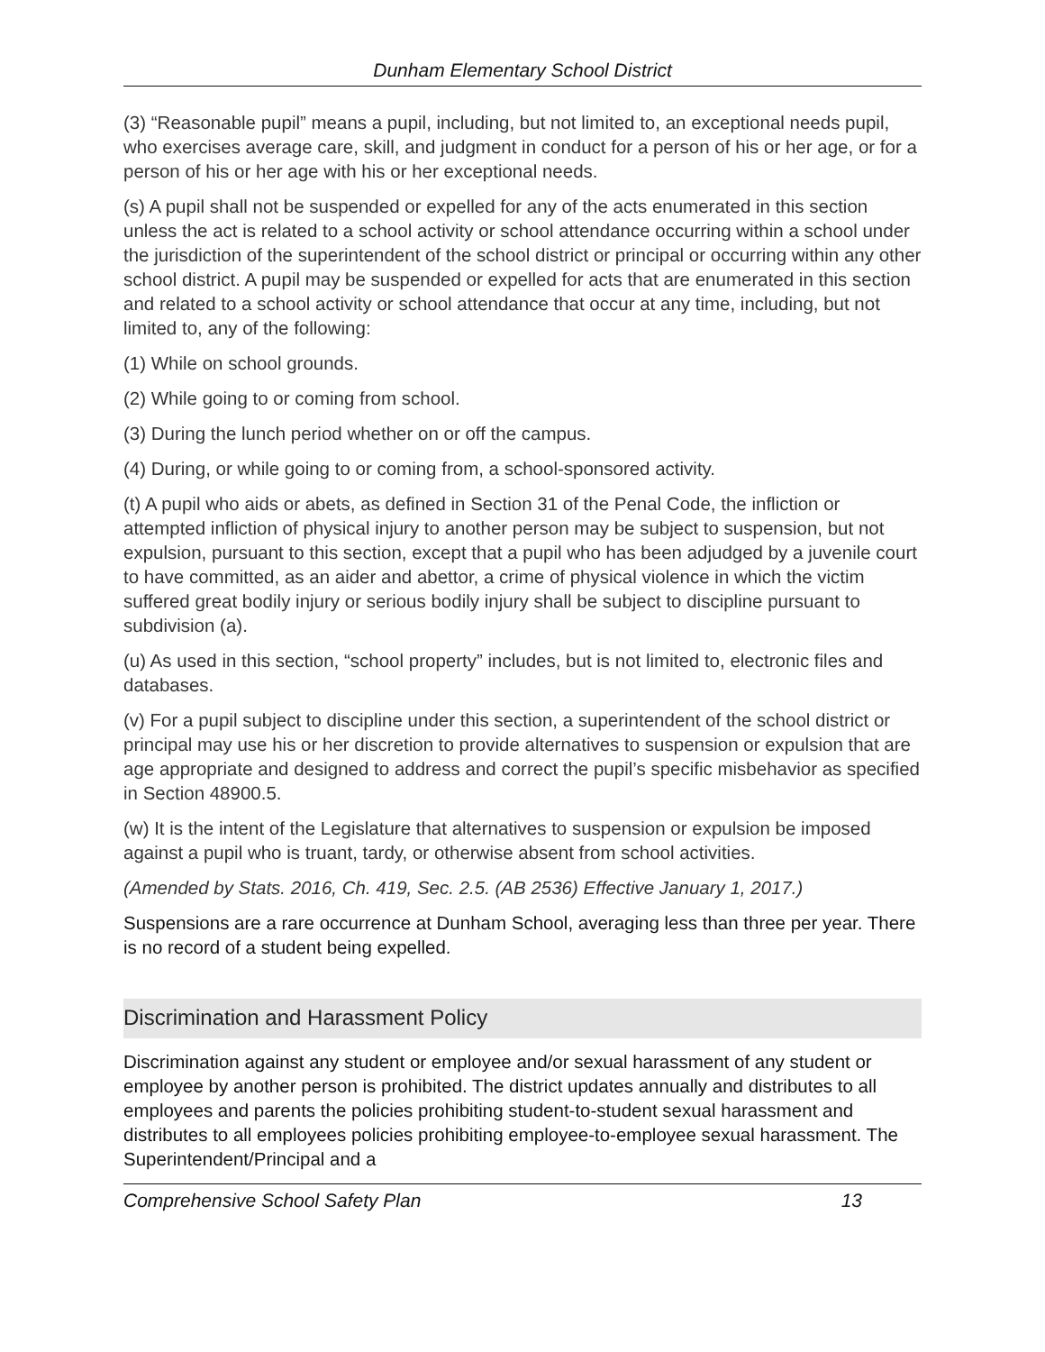Dunham Elementary School District
(3) “Reasonable pupil” means a pupil, including, but not limited to, an exceptional needs pupil, who exercises average care, skill, and judgment in conduct for a person of his or her age, or for a person of his or her age with his or her exceptional needs.
(s) A pupil shall not be suspended or expelled for any of the acts enumerated in this section unless the act is related to a school activity or school attendance occurring within a school under the jurisdiction of the superintendent of the school district or principal or occurring within any other school district. A pupil may be suspended or expelled for acts that are enumerated in this section and related to a school activity or school attendance that occur at any time, including, but not limited to, any of the following:
(1) While on school grounds.
(2) While going to or coming from school.
(3) During the lunch period whether on or off the campus.
(4) During, or while going to or coming from, a school-sponsored activity.
(t) A pupil who aids or abets, as defined in Section 31 of the Penal Code, the infliction or attempted infliction of physical injury to another person may be subject to suspension, but not expulsion, pursuant to this section, except that a pupil who has been adjudged by a juvenile court to have committed, as an aider and abettor, a crime of physical violence in which the victim suffered great bodily injury or serious bodily injury shall be subject to discipline pursuant to subdivision (a).
(u) As used in this section, “school property” includes, but is not limited to, electronic files and databases.
(v) For a pupil subject to discipline under this section, a superintendent of the school district or principal may use his or her discretion to provide alternatives to suspension or expulsion that are age appropriate and designed to address and correct the pupil’s specific misbehavior as specified in Section 48900.5.
(w) It is the intent of the Legislature that alternatives to suspension or expulsion be imposed against a pupil who is truant, tardy, or otherwise absent from school activities.
(Amended by Stats. 2016, Ch. 419, Sec. 2.5. (AB 2536) Effective January 1, 2017.)
Suspensions are a rare occurrence at Dunham School, averaging less than three per year. There is no record of a student being expelled.
Discrimination and Harassment Policy
Discrimination against any student or employee and/or sexual harassment of any student or employee by another person is prohibited. The district updates annually and distributes to all employees and parents the policies prohibiting student-to-student sexual harassment and distributes to all employees policies prohibiting employee-to-employee sexual harassment. The Superintendent/Principal and a
Comprehensive School Safety Plan 13